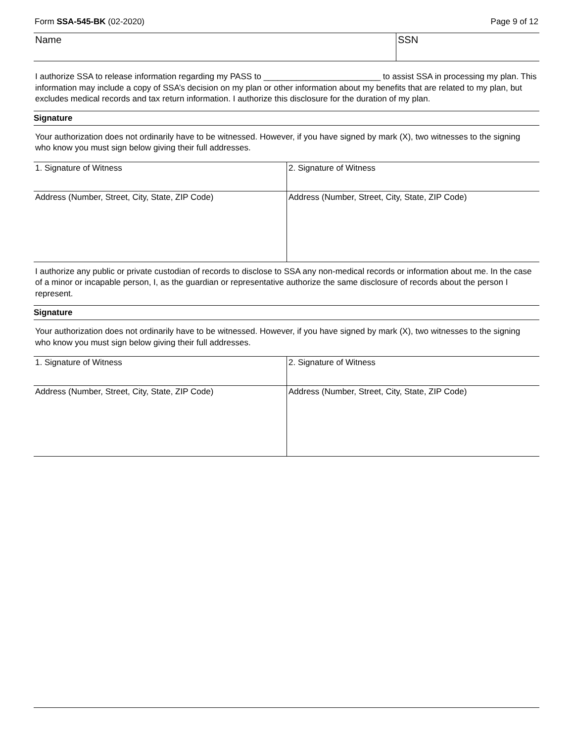Form SSA-545-BK (02-2020) Page 9 of 12
| Name | SSN |
I authorize SSA to release information regarding my PASS to _________________________ to assist SSA in processing my plan. This information may include a copy of SSA’s decision on my plan or other information about my benefits that are related to my plan, but excludes medical records and tax return information. I authorize this disclosure for the duration of my plan.
Signature
Your authorization does not ordinarily have to be witnessed. However, if you have signed by mark (X), two witnesses to the signing who know you must sign below giving their full addresses.
| 1. Signature of Witness | 2. Signature of Witness |
| Address (Number, Street, City, State, ZIP Code) | Address (Number, Street, City, State, ZIP Code) |
I authorize any public or private custodian of records to disclose to SSA any non-medical records or information about me. In the case of a minor or incapable person, I, as the guardian or representative authorize the same disclosure of records about the person I represent.
Signature
Your authorization does not ordinarily have to be witnessed. However, if you have signed by mark (X), two witnesses to the signing who know you must sign below giving their full addresses.
| 1. Signature of Witness | 2. Signature of Witness |
| Address (Number, Street, City, State, ZIP Code) | Address (Number, Street, City, State, ZIP Code) |